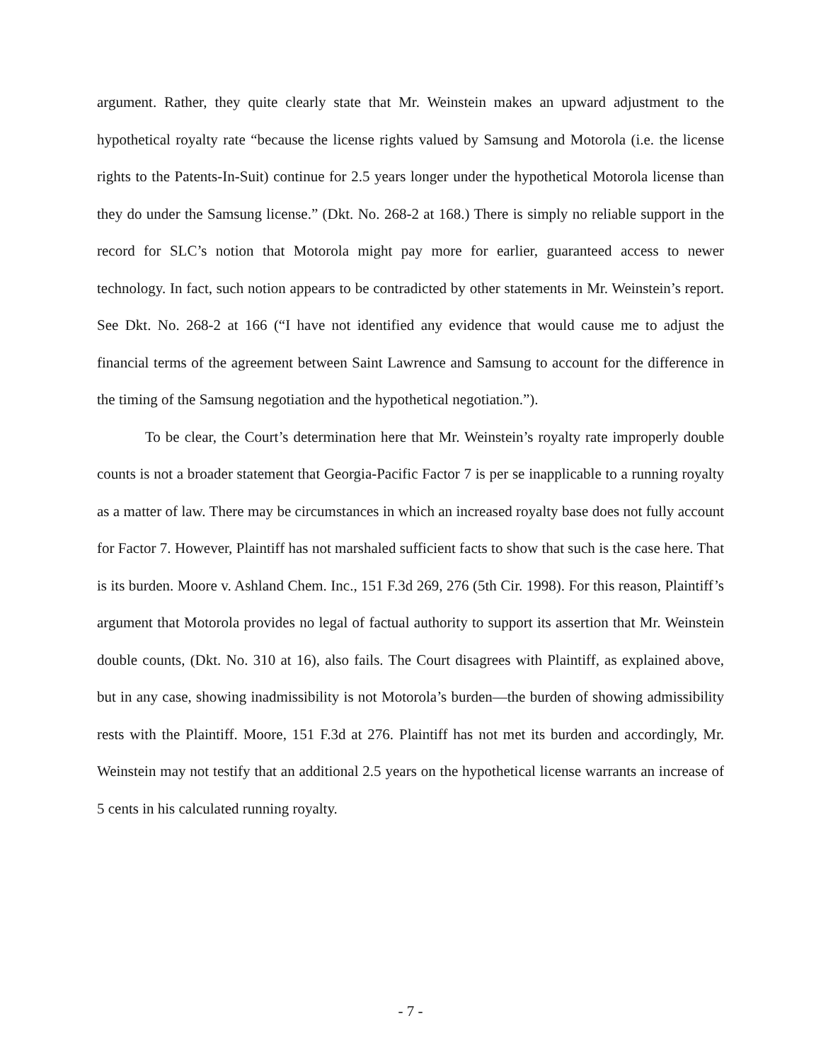argument. Rather, they quite clearly state that Mr. Weinstein makes an upward adjustment to the hypothetical royalty rate “because the license rights valued by Samsung and Motorola (i.e. the license rights to the Patents-In-Suit) continue for 2.5 years longer under the hypothetical Motorola license than they do under the Samsung license.” (Dkt. No. 268-2 at 168.) There is simply no reliable support in the record for SLC’s notion that Motorola might pay more for earlier, guaranteed access to newer technology. In fact, such notion appears to be contradicted by other statements in Mr. Weinstein’s report. See Dkt. No. 268-2 at 166 (“I have not identified any evidence that would cause me to adjust the financial terms of the agreement between Saint Lawrence and Samsung to account for the difference in the timing of the Samsung negotiation and the hypothetical negotiation.”).
To be clear, the Court’s determination here that Mr. Weinstein’s royalty rate improperly double counts is not a broader statement that Georgia-Pacific Factor 7 is per se inapplicable to a running royalty as a matter of law. There may be circumstances in which an increased royalty base does not fully account for Factor 7. However, Plaintiff has not marshaled sufficient facts to show that such is the case here. That is its burden. Moore v. Ashland Chem. Inc., 151 F.3d 269, 276 (5th Cir. 1998). For this reason, Plaintiff’s argument that Motorola provides no legal of factual authority to support its assertion that Mr. Weinstein double counts, (Dkt. No. 310 at 16), also fails. The Court disagrees with Plaintiff, as explained above, but in any case, showing inadmissibility is not Motorola’s burden—the burden of showing admissibility rests with the Plaintiff. Moore, 151 F.3d at 276. Plaintiff has not met its burden and accordingly, Mr. Weinstein may not testify that an additional 2.5 years on the hypothetical license warrants an increase of 5 cents in his calculated running royalty.
- 7 -